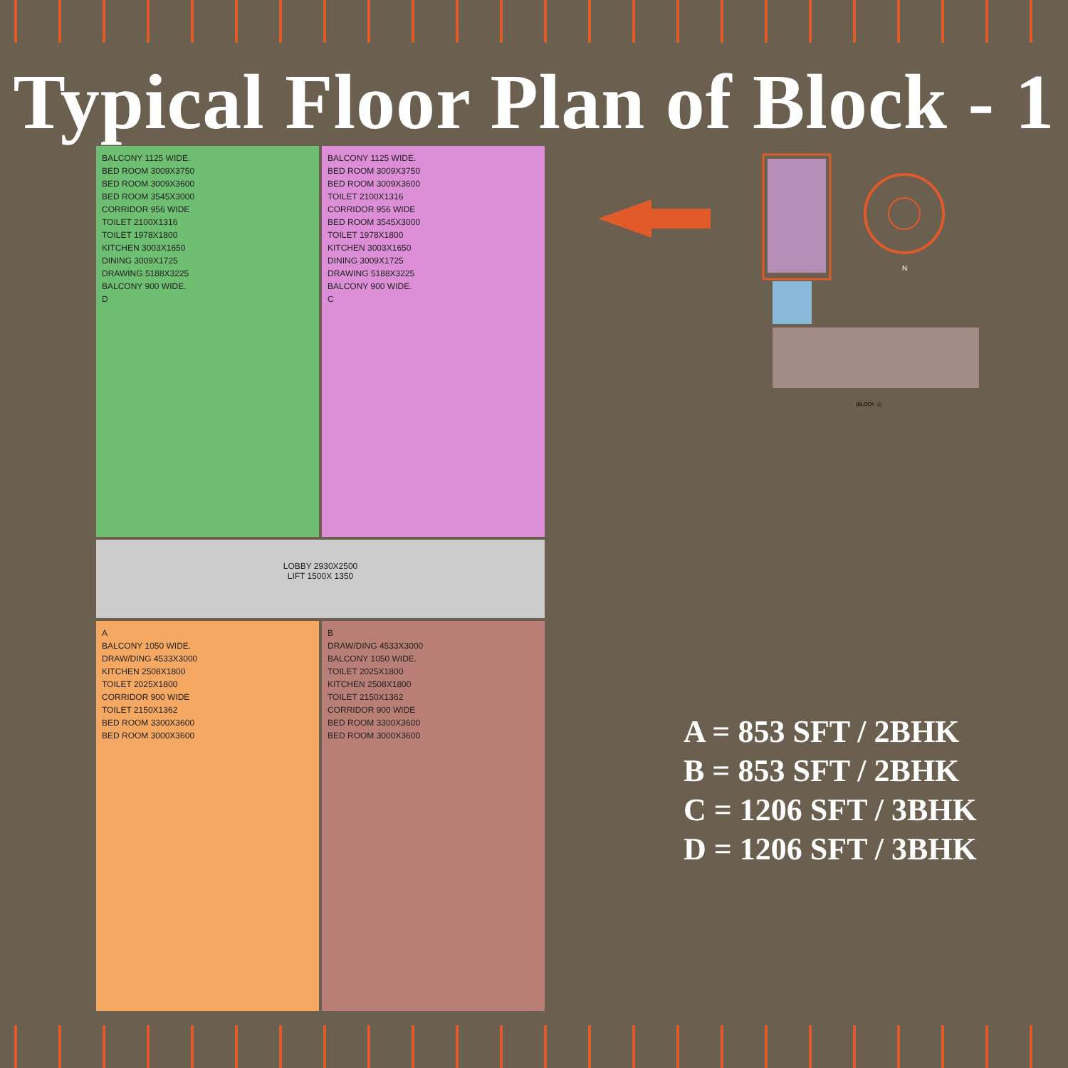Typical Floor Plan of Block - 1
BALCONY 1125 WIDE.
BED ROOM 3009X3750
BED ROOM 3009X3600
BED ROOM 3545X3000
CORRIDOR 956 WIDE
TOILET 2100X1316
TOILET 1978X1800
KITCHEN 3003X1650
DINING 3009X1725
DRAWING 5188X3225
BALCONY 900 WIDE.
D
BALCONY 1125 WIDE.
BED ROOM 3009X3750
BED ROOM 3009X3600
TOILET 2100X1316
CORRIDOR 956 WIDE
BED ROOM 3545X3000
TOILET 1978X1800
KITCHEN 3003X1650
DINING 3009X1725
DRAWING 5188X3225
BALCONY 900 WIDE.
C
LOBBY 2930X2500
LIFT 1500X 1350
A
BALCONY 1050 WIDE.
DRAW/DING 4533X3000
KITCHEN 2508X1800
TOILET 2025X1800
CORRIDOR 900 WIDE
TOILET 2150X1362
BED ROOM 3300X3600
BED ROOM 3000X3600
B
DRAW/DING 4533X3000
BALCONY 1050 WIDE.
TOILET 2025X1800
KITCHEN 2508X1800
TOILET 2150X1362
CORRIDOR 900 WIDE
BED ROOM 3300X3600
BED ROOM 3000X3600
N
(BLOCK -1)
A = 853 SFT / 2BHK
B = 853 SFT / 2BHK
C = 1206 SFT / 3BHK
D = 1206 SFT / 3BHK